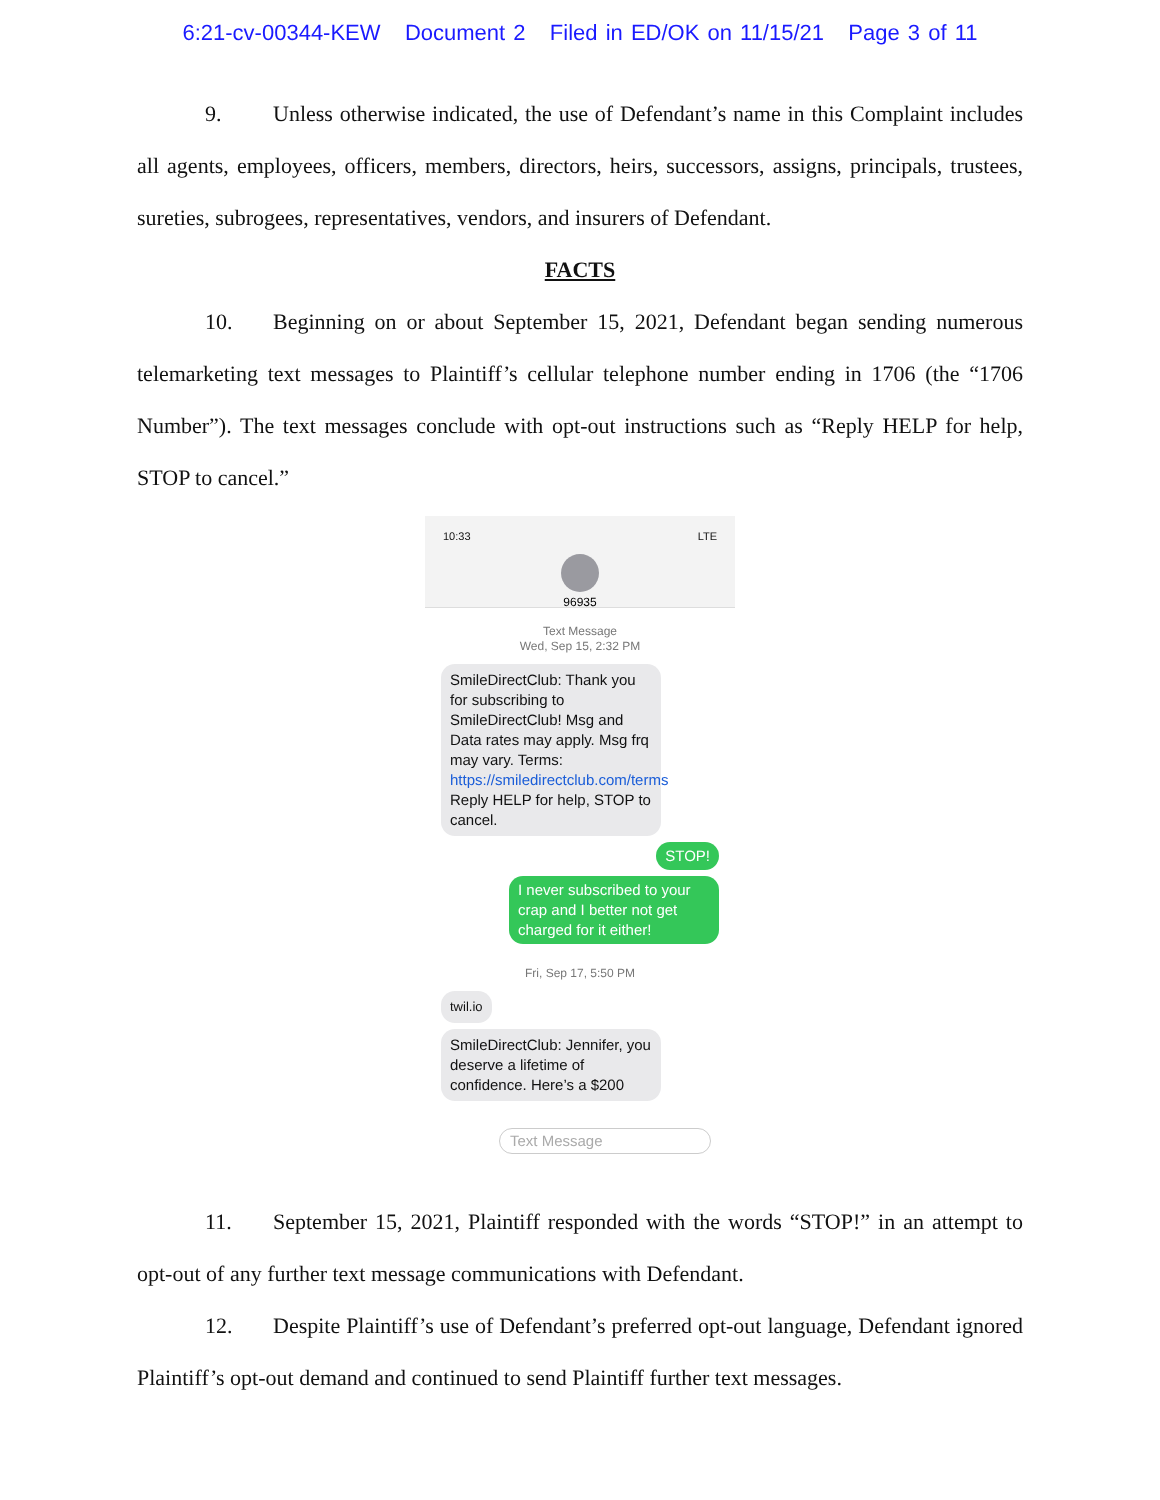6:21-cv-00344-KEW Document 2 Filed in ED/OK on 11/15/21 Page 3 of 11
9. Unless otherwise indicated, the use of Defendant’s name in this Complaint includes all agents, employees, officers, members, directors, heirs, successors, assigns, principals, trustees, sureties, subrogees, representatives, vendors, and insurers of Defendant.
FACTS
10. Beginning on or about September 15, 2021, Defendant began sending numerous telemarketing text messages to Plaintiff’s cellular telephone number ending in 1706 (the “1706 Number”). The text messages conclude with opt-out instructions such as “Reply HELP for help, STOP to cancel.”
10:33 LTE
96935
Text Message
Wed, Sep 15, 2:32 PM
SmileDirectClub: Thank you for subscribing to SmileDirectClub! Msg and Data rates may apply. Msg frq may vary. Terms: https://smiledirectclub.com/terms Reply HELP for help, STOP to cancel.
STOP!
I never subscribed to your crap and I better not get charged for it either!
Fri, Sep 17, 5:50 PM
twil.io
SmileDirectClub: Jennifer, you deserve a lifetime of confidence. Here’s a $200
Text Message
11. September 15, 2021, Plaintiff responded with the words “STOP!” in an attempt to opt-out of any further text message communications with Defendant.
12. Despite Plaintiff’s use of Defendant’s preferred opt-out language, Defendant ignored Plaintiff’s opt-out demand and continued to send Plaintiff further text messages.